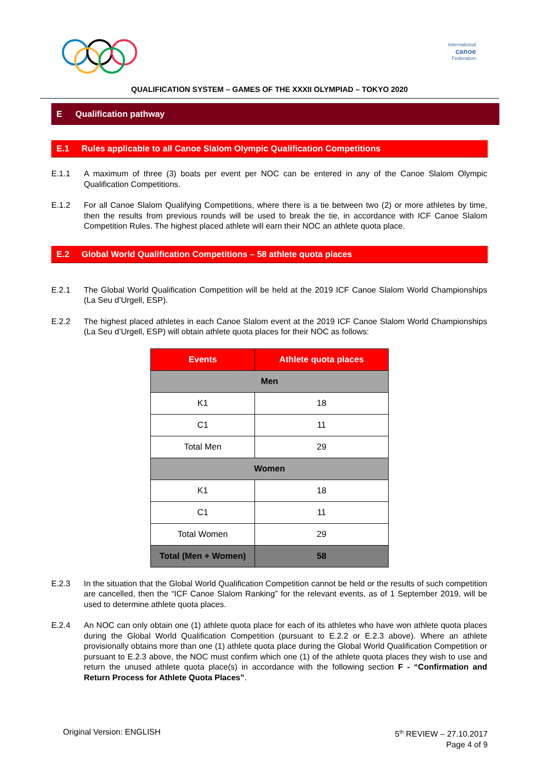International
canoe
Federation
QUALIFICATION SYSTEM – GAMES OF THE XXXII OLYMPIAD – TOKYO 2020
E Qualification pathway
E.1 Rules applicable to all Canoe Slalom Olympic Qualification Competitions
E.1.1 A maximum of three (3) boats per event per NOC can be entered in any of the Canoe Slalom Olympic Qualification Competitions.
E.1.2 For all Canoe Slalom Qualifying Competitions, where there is a tie between two (2) or more athletes by time, then the results from previous rounds will be used to break the tie, in accordance with ICF Canoe Slalom Competition Rules. The highest placed athlete will earn their NOC an athlete quota place.
E.2 Global World Qualification Competitions – 58 athlete quota places
E.2.1 The Global World Qualification Competition will be held at the 2019 ICF Canoe Slalom World Championships (La Seu d’Urgell, ESP).
E.2.2 The highest placed athletes in each Canoe Slalom event at the 2019 ICF Canoe Slalom World Championships (La Seu d’Urgell, ESP) will obtain athlete quota places for their NOC as follows:
| Events | Athlete quota places |
| --- | --- |
| Men | |
| K1 | 18 |
| C1 | 11 |
| Total Men | 29 |
| Women | |
| K1 | 18 |
| C1 | 11 |
| Total Women | 29 |
| Total (Men + Women) | 58 |
E.2.3 In the situation that the Global World Qualification Competition cannot be held or the results of such competition are cancelled, then the “ICF Canoe Slalom Ranking” for the relevant events, as of 1 September 2019, will be used to determine athlete quota places.
E.2.4 An NOC can only obtain one (1) athlete quota place for each of its athletes who have won athlete quota places during the Global World Qualification Competition (pursuant to E.2.2 or E.2.3 above). Where an athlete provisionally obtains more than one (1) athlete quota place during the Global World Qualification Competition or pursuant to E.2.3 above, the NOC must confirm which one (1) of the athlete quota places they wish to use and return the unused athlete quota place(s) in accordance with the following section F - “Confirmation and Return Process for Athlete Quota Places”.
Original Version: ENGLISH 5<sup>th</sup> REVIEW – 27.10.2017
Page 4 of 9